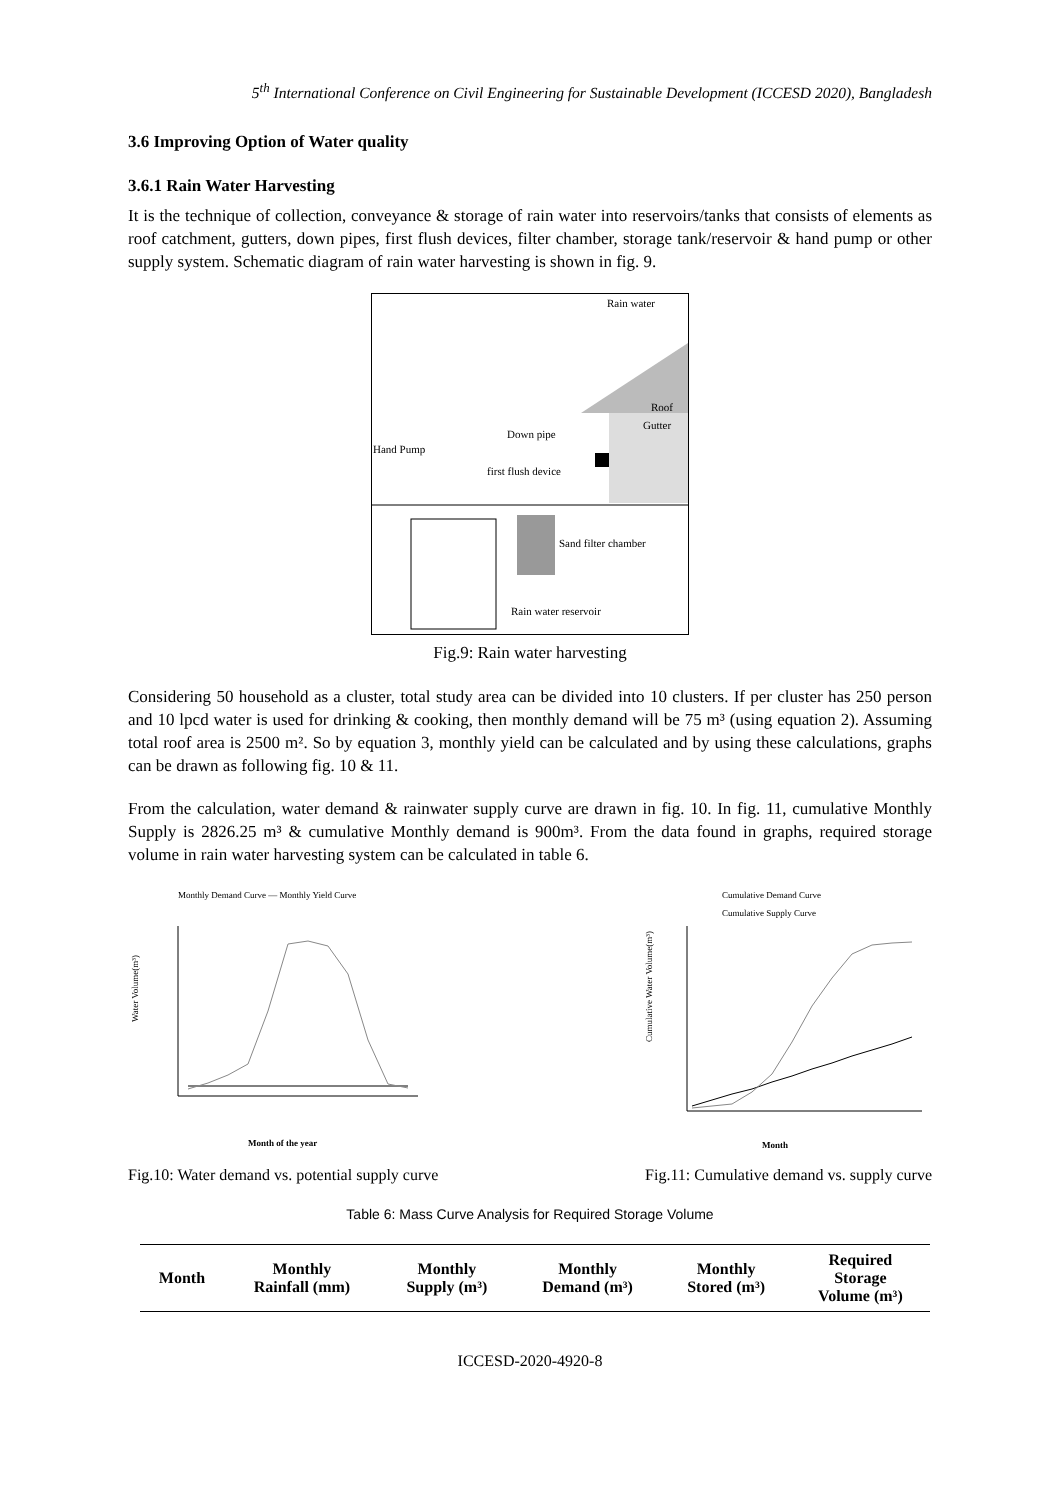5<sup>th</sup> International Conference on Civil Engineering for Sustainable Development (ICCESD 2020), Bangladesh
3.6 Improving Option of Water quality
3.6.1 Rain Water Harvesting
It is the technique of collection, conveyance & storage of rain water into reservoirs/tanks that consists of elements as roof catchment, gutters, down pipes, first flush devices, filter chamber, storage tank/reservoir & hand pump or other supply system. Schematic diagram of rain water harvesting is shown in fig. 9.
Rain water
Roof
Gutter
Down pipe
Hand Pump
first flush device
Sand filter chamber
Rain water reservoir
Fig.9: Rain water harvesting
Considering 50 household as a cluster, total study area can be divided into 10 clusters. If per cluster has 250 person and 10 lpcd water is used for drinking & cooking, then monthly demand will be 75 m³ (using equation 2). Assuming total roof area is 2500 m². So by equation 3, monthly yield can be calculated and by using these calculations, graphs can be drawn as following fig. 10 & 11.
From the calculation, water demand & rainwater supply curve are drawn in fig. 10. In fig. 11, cumulative Monthly Supply is 2826.25 m³ & cumulative Monthly demand is 900m³. From the data found in graphs, required storage volume in rain water harvesting system can be calculated in table 6.
Monthly Demand Curve — Monthly Yield Curve
Water Volume(m³)
Month of the year
Cumulative Demand Curve
Cumulative Supply Curve
Cumulative Water Volume(m³)
Month
Fig.10: Water demand vs. potential supply curve
Fig.11: Cumulative demand vs. supply curve
Table 6: Mass Curve Analysis for Required Storage Volume
| Month | Monthly Rainfall (mm) | Monthly Supply (m³) | Monthly Demand (m³) | Monthly Stored (m³) | Required Storage Volume (m³) |
| --- | --- | --- | --- | --- | --- |
ICCESD-2020-4920-8